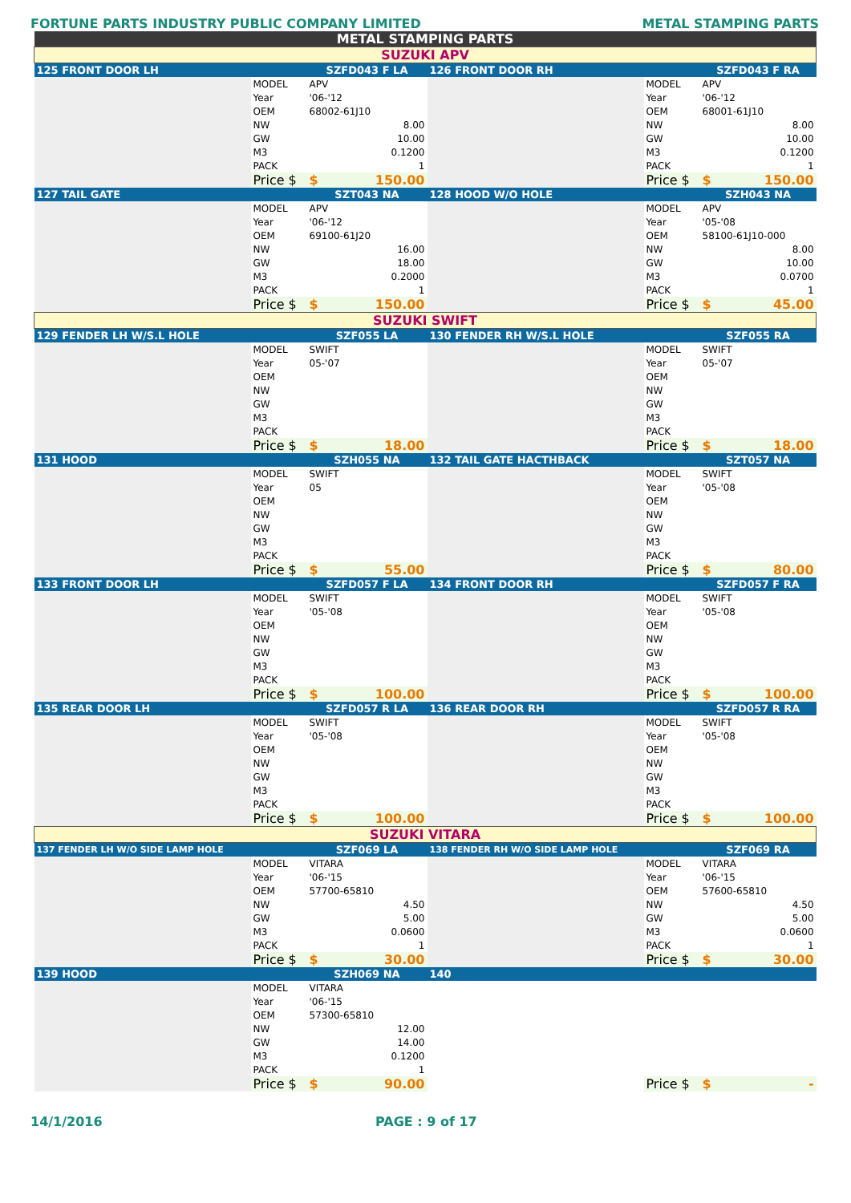FORTUNE PARTS INDUSTRY PUBLIC COMPANY LIMITED METAL STAMPING PARTS
| METAL STAMPING PARTS | | | | | |
| SUZUKI APV | | | | | |
| 125 FRONT DOOR LH | | SZFD043 F LA | 126 FRONT DOOR RH | | SZFD043 F RA |
| | MODEL | APV | | MODEL | APV |
| | Year | '06-'12 | | Year | '06-'12 |
| | OEM | 68002-61J10 | | OEM | 68001-61J10 |
| | NW | 8.00 | | NW | 8.00 |
| | GW | 10.00 | | GW | 10.00 |
| | M3 | 0.1200 | | M3 | 0.1200 |
| | PACK | 1 | | PACK | 1 |
| | Price $ | $ 150.00 | | Price $ | $ 150.00 |
| 127 TAIL GATE | | SZT043 NA | 128 HOOD W/O HOLE | | SZH043 NA |
| | MODEL | APV | | MODEL | APV |
| | Year | '06-'12 | | Year | '05-'08 |
| | OEM | 69100-61J20 | | OEM | 58100-61J10-000 |
| | NW | 16.00 | | NW | 8.00 |
| | GW | 18.00 | | GW | 10.00 |
| | M3 | 0.2000 | | M3 | 0.0700 |
| | PACK | 1 | | PACK | 1 |
| | Price $ | $ 150.00 | | Price $ | $ 45.00 |
| SUZUKI SWIFT | | | | | |
| 129 FENDER LH W/S.L HOLE | | SZF055 LA | 130 FENDER RH W/S.L HOLE | | SZF055 RA |
| | MODEL | SWIFT | | MODEL | SWIFT |
| | Year | 05-'07 | | Year | 05-'07 |
| | OEM | | | OEM | |
| | NW | | | NW | |
| | GW | | | GW | |
| | M3 | | | M3 | |
| | PACK | | | PACK | |
| | Price $ | $ 18.00 | | Price $ | $ 18.00 |
| 131 HOOD | | SZH055 NA | 132 TAIL GATE HACTHBACK | | SZT057 NA |
| | MODEL | SWIFT | | MODEL | SWIFT |
| | Year | 05 | | Year | '05-'08 |
| | OEM | | | OEM | |
| | NW | | | NW | |
| | GW | | | GW | |
| | M3 | | | M3 | |
| | PACK | | | PACK | |
| | Price $ | $ 55.00 | | Price $ | $ 80.00 |
| 133 FRONT DOOR LH | | SZFD057 F LA | 134 FRONT DOOR RH | | SZFD057 F RA |
| | MODEL | SWIFT | | MODEL | SWIFT |
| | Year | '05-'08 | | Year | '05-'08 |
| | OEM | | | OEM | |
| | NW | | | NW | |
| | GW | | | GW | |
| | M3 | | | M3 | |
| | PACK | | | PACK | |
| | Price $ | $ 100.00 | | Price $ | $ 100.00 |
| 135 REAR DOOR LH | | SZFD057 R LA | 136 REAR DOOR RH | | SZFD057 R RA |
| | MODEL | SWIFT | | MODEL | SWIFT |
| | Year | '05-'08 | | Year | '05-'08 |
| | OEM | | | OEM | |
| | NW | | | NW | |
| | GW | | | GW | |
| | M3 | | | M3 | |
| | PACK | | | PACK | |
| | Price $ | $ 100.00 | | Price $ | $ 100.00 |
| SUZUKI VITARA | | | | | |
| 137 FENDER LH W/O SIDE LAMP HOLE | | SZF069 LA | 138 FENDER RH W/O SIDE LAMP HOLE | | SZF069 RA |
| | MODEL | VITARA | | MODEL | VITARA |
| | Year | '06-'15 | | Year | '06-'15 |
| | OEM | 57700-65810 | | OEM | 57600-65810 |
| | NW | 4.50 | | NW | 4.50 |
| | GW | 5.00 | | GW | 5.00 |
| | M3 | 0.0600 | | M3 | 0.0600 |
| | PACK | 1 | | PACK | 1 |
| | Price $ | $ 30.00 | | Price $ | $ 30.00 |
| 139 HOOD | | SZH069 NA | 140 | | |
| | MODEL | VITARA | | | |
| | Year | '06-'15 | | | |
| | OEM | 57300-65810 | | | |
| | NW | 12.00 | | | |
| | GW | 14.00 | | | |
| | M3 | 0.1200 | | | |
| | PACK | 1 | | | |
| | Price $ | $ 90.00 | | Price $ | $ - |
14/1/2016 PAGE : 9 of 17